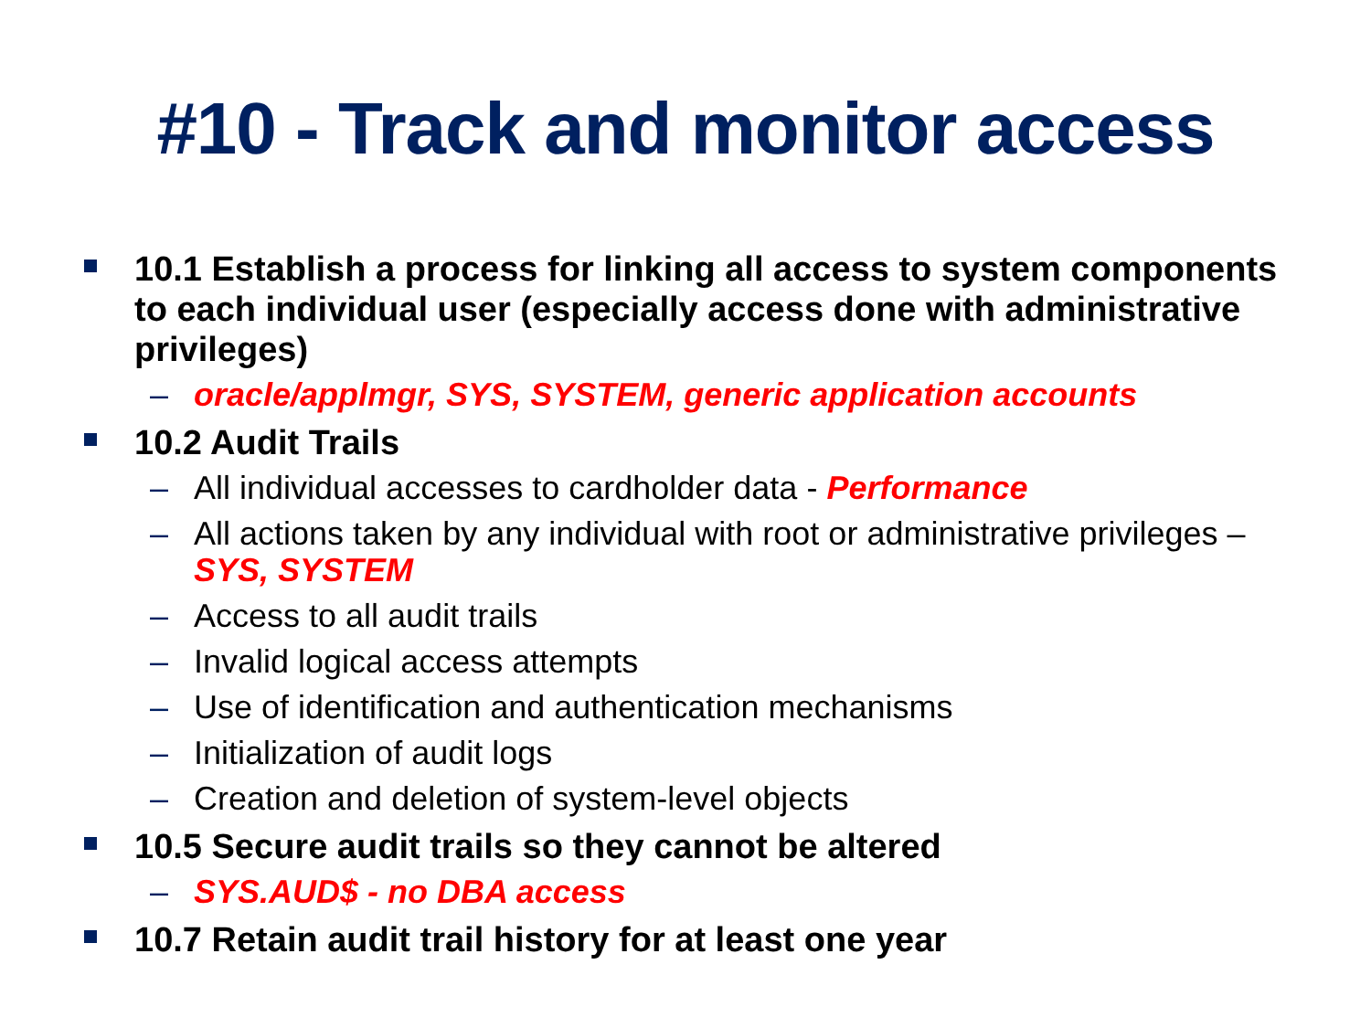#10 - Track and monitor access
10.1 Establish a process for linking all access to system components to each individual user (especially access done with administrative privileges)
– oracle/applmgr, SYS, SYSTEM, generic application accounts
10.2 Audit Trails
– All individual accesses to cardholder data - Performance
– All actions taken by any individual with root or administrative privileges – SYS, SYSTEM
– Access to all audit trails
– Invalid logical access attempts
– Use of identification and authentication mechanisms
– Initialization of audit logs
– Creation and deletion of system-level objects
10.5 Secure audit trails so they cannot be altered
– SYS.AUD$ - no DBA access
10.7 Retain audit trail history for at least one year